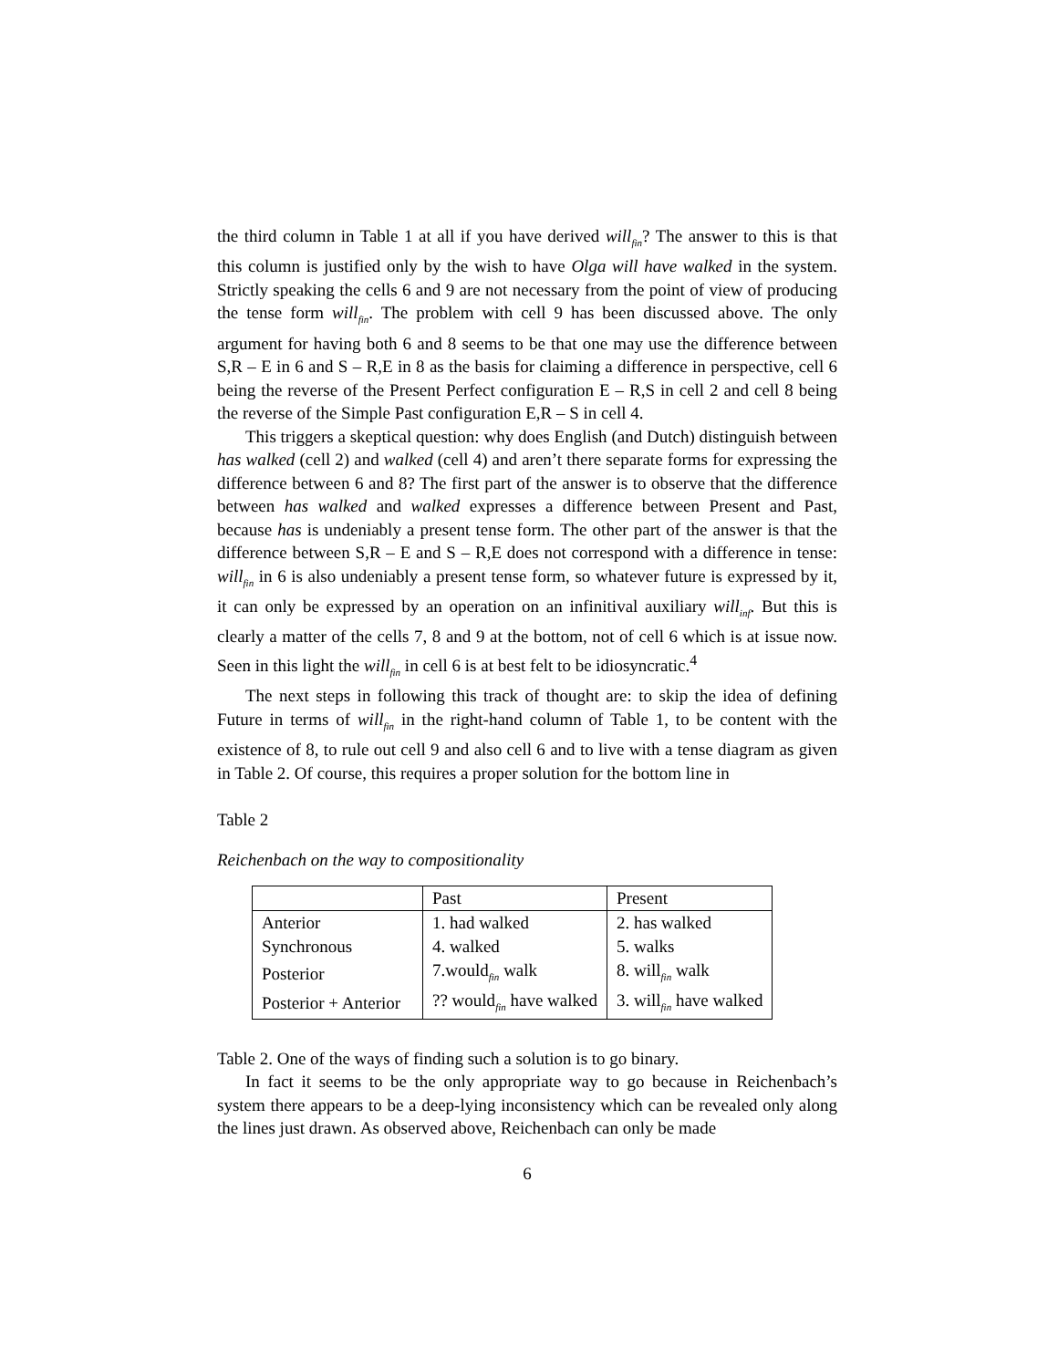the third column in Table 1 at all if you have derived will<sub>fin</sub>? The answer to this is that this column is justified only by the wish to have Olga will have walked in the system. Strictly speaking the cells 6 and 9 are not necessary from the point of view of producing the tense form will<sub>fin</sub>. The problem with cell 9 has been discussed above. The only argument for having both 6 and 8 seems to be that one may use the difference between S,R – E in 6 and S – R,E in 8 as the basis for claiming a difference in perspective, cell 6 being the reverse of the Present Perfect configuration E – R,S in cell 2 and cell 8 being the reverse of the Simple Past configuration E,R – S in cell 4.
This triggers a skeptical question: why does English (and Dutch) distinguish between has walked (cell 2) and walked (cell 4) and aren’t there separate forms for expressing the difference between 6 and 8? The first part of the answer is to observe that the difference between has walked and walked expresses a difference between Present and Past, because has is undeniably a present tense form. The other part of the answer is that the difference between S,R – E and S – R,E does not correspond with a difference in tense: will<sub>fin</sub> in 6 is also undeniably a present tense form, so whatever future is expressed by it, it can only be expressed by an operation on an infinitival auxiliary will<sub>inf</sub>. But this is clearly a matter of the cells 7, 8 and 9 at the bottom, not of cell 6 which is at issue now. Seen in this light the will<sub>fin</sub> in cell 6 is at best felt to be idiosyncratic.<sup>4</sup>
The next steps in following this track of thought are: to skip the idea of defining Future in terms of will<sub>fin</sub> in the right-hand column of Table 1, to be content with the existence of 8, to rule out cell 9 and also cell 6 and to live with a tense diagram as given in Table 2. Of course, this requires a proper solution for the bottom line in
Table 2
Reichenbach on the way to compositionality
| | Past | Present |
| Anterior | 1. had walked | 2. has walked |
| Synchronous | 4. walked | 5. walks |
| Posterior | 7.would<sub>fin</sub> walk | 8. will<sub>fin</sub> walk |
| Posterior + Anterior | ?? would<sub>fin</sub> have walked | 3. will<sub>fin</sub> have walked |
Table 2. One of the ways of finding such a solution is to go binary.
In fact it seems to be the only appropriate way to go because in Reichenbach’s system there appears to be a deep-lying inconsistency which can be revealed only along the lines just drawn. As observed above, Reichenbach can only be made
6